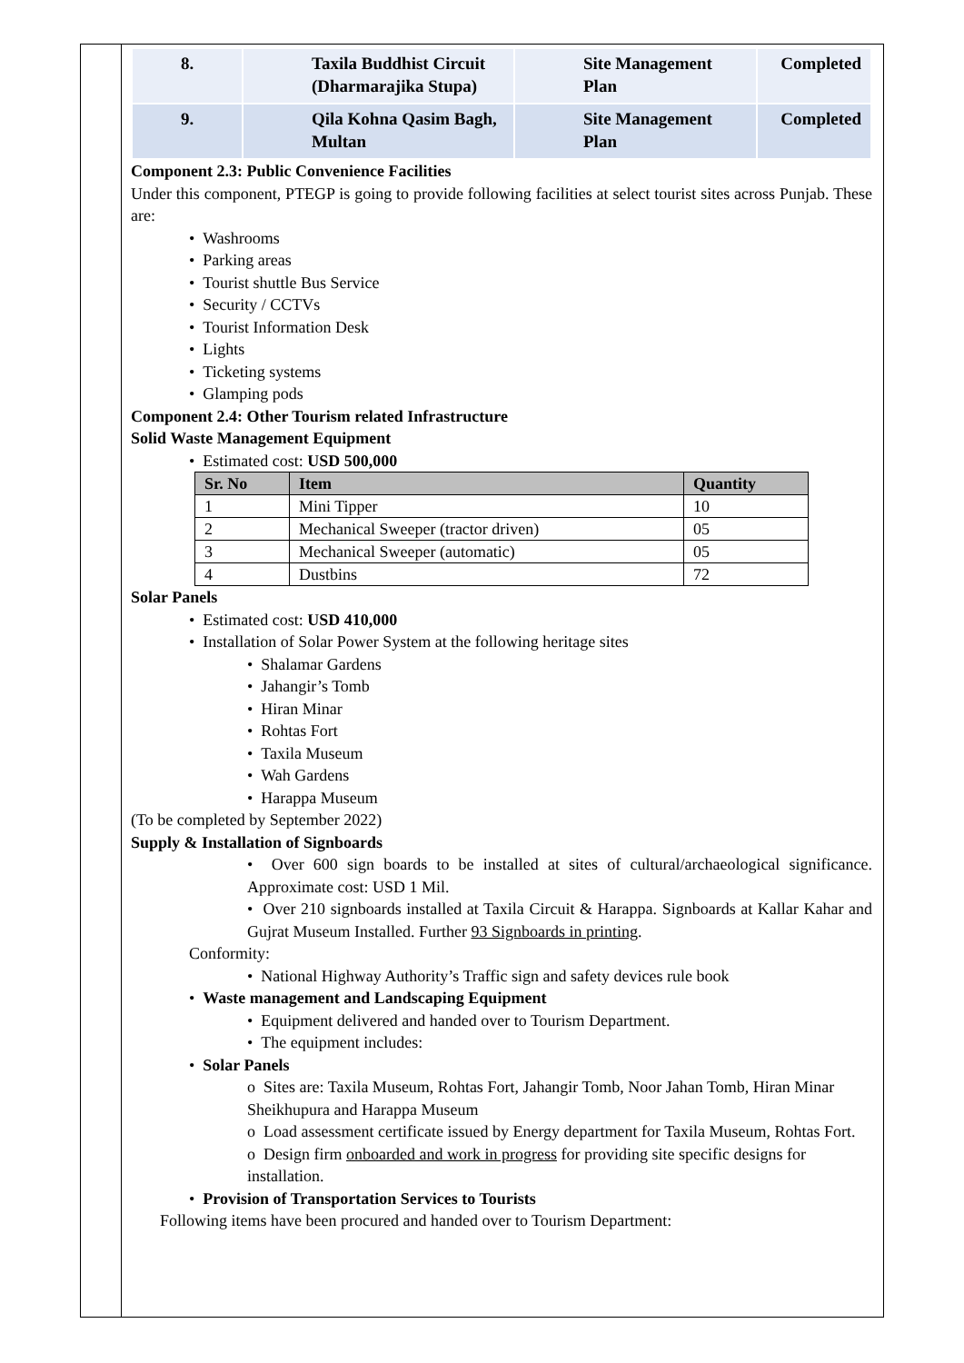| 8. | Taxila Buddhist Circuit (Dharmarajika Stupa) | Site Management Plan | Completed |
| 9. | Qila Kohna Qasim Bagh, Multan | Site Management Plan | Completed |
Component 2.3: Public Convenience Facilities
Under this component, PTEGP is going to provide following facilities at select tourist sites across Punjab. These are:
• Washrooms
• Parking areas
• Tourist shuttle Bus Service
• Security / CCTVs
• Tourist Information Desk
• Lights
• Ticketing systems
• Glamping pods
Component 2.4: Other Tourism related Infrastructure
Solid Waste Management Equipment
• Estimated cost: USD 500,000
| Sr. No | Item | Quantity |
| --- | --- | --- |
| 1 | Mini Tipper | 10 |
| 2 | Mechanical Sweeper (tractor driven) | 05 |
| 3 | Mechanical Sweeper (automatic) | 05 |
| 4 | Dustbins | 72 |
Solar Panels
• Estimated cost: USD 410,000
• Installation of Solar Power System at the following heritage sites
• Shalamar Gardens
• Jahangir’s Tomb
• Hiran Minar
• Rohtas Fort
• Taxila Museum
• Wah Gardens
• Harappa Museum
(To be completed by September 2022)
Supply & Installation of Signboards
• Over 600 sign boards to be installed at sites of cultural/archaeological significance. Approximate cost: USD 1 Mil.
• Over 210 signboards installed at Taxila Circuit & Harappa. Signboards at Kallar Kahar and Gujrat Museum Installed. Further 93 Signboards in printing.
Conformity:
• National Highway Authority’s Traffic sign and safety devices rule book
• Waste management and Landscaping Equipment
• Equipment delivered and handed over to Tourism Department.
• The equipment includes:
• Solar Panels
o Sites are: Taxila Museum, Rohtas Fort, Jahangir Tomb, Noor Jahan Tomb, Hiran Minar Sheikhupura and Harappa Museum
o Load assessment certificate issued by Energy department for Taxila Museum, Rohtas Fort.
o Design firm onboarded and work in progress for providing site specific designs for installation.
• Provision of Transportation Services to Tourists
Following items have been procured and handed over to Tourism Department: